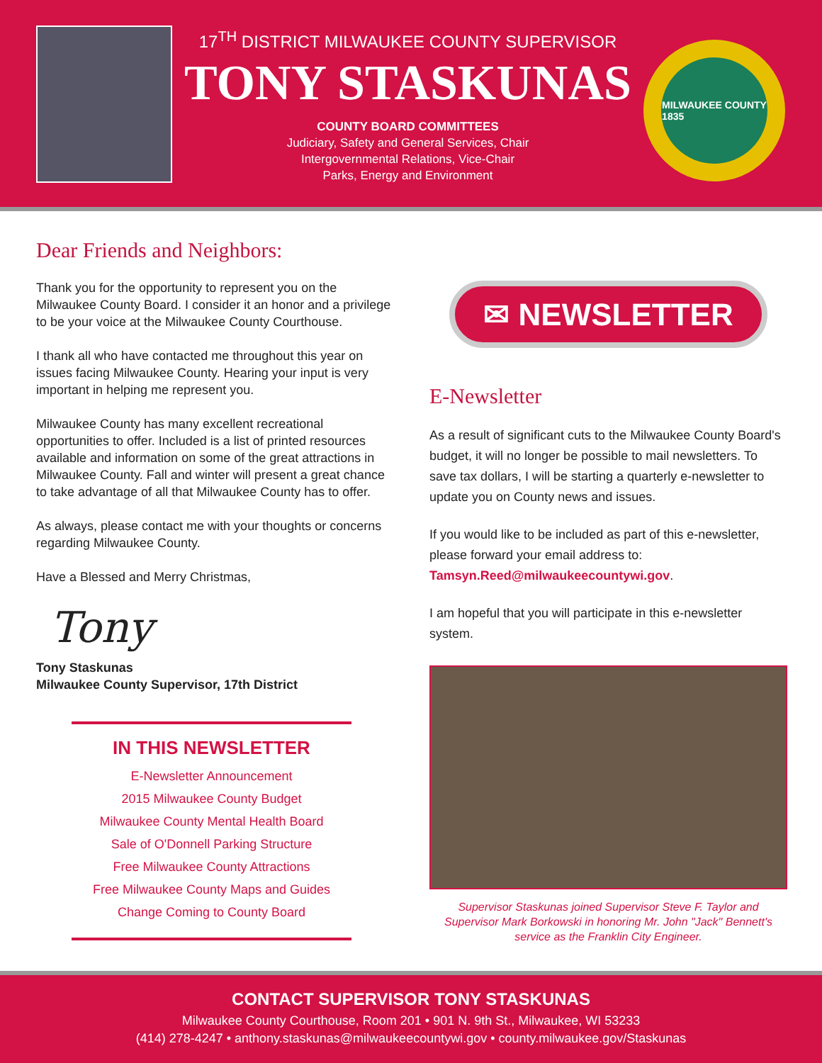17<sup>TH</sup> DISTRICT MILWAUKEE COUNTY SUPERVISOR
TONY STASKUNAS
COUNTY BOARD COMMITTEES
Judiciary, Safety and General Services, Chair
Intergovernmental Relations, Vice-Chair
Parks, Energy and Environment
MILWAUKEE COUNTY
1835
Dear Friends and Neighbors:
Thank you for the opportunity to represent you on the Milwaukee County Board. I consider it an honor and a privilege to be your voice at the Milwaukee County Courthouse.
I thank all who have contacted me throughout this year on issues facing Milwaukee County. Hearing your input is very important in helping me represent you.
Milwaukee County has many excellent recreational opportunities to offer. Included is a list of printed resources available and information on some of the great attractions in Milwaukee County. Fall and winter will present a great chance to take advantage of all that Milwaukee County has to offer.
As always, please contact me with your thoughts or concerns regarding Milwaukee County.
Have a Blessed and Merry Christmas,
Tony
Tony Staskunas
Milwaukee County Supervisor, 17th District
IN THIS NEWSLETTER
E-Newsletter Announcement
2015 Milwaukee County Budget
Milwaukee County Mental Health Board
Sale of O'Donnell Parking Structure
Free Milwaukee County Attractions
Free Milwaukee County Maps and Guides
Change Coming to County Board
✉ NEWSLETTER
E-Newsletter
As a result of significant cuts to the Milwaukee County Board's budget, it will no longer be possible to mail newsletters. To save tax dollars, I will be starting a quarterly e-newsletter to update you on County news and issues.
If you would like to be included as part of this e-newsletter, please forward your email address to: Tamsyn.Reed@milwaukeecountywi.gov.
I am hopeful that you will participate in this e-newsletter system.
Supervisor Staskunas joined Supervisor Steve F. Taylor and Supervisor Mark Borkowski in honoring Mr. John "Jack" Bennett's service as the Franklin City Engineer.
CONTACT SUPERVISOR TONY STASKUNAS
Milwaukee County Courthouse, Room 201 • 901 N. 9th St., Milwaukee, WI 53233
(414) 278-4247 • anthony.staskunas@milwaukeecountywi.gov • county.milwaukee.gov/Staskunas